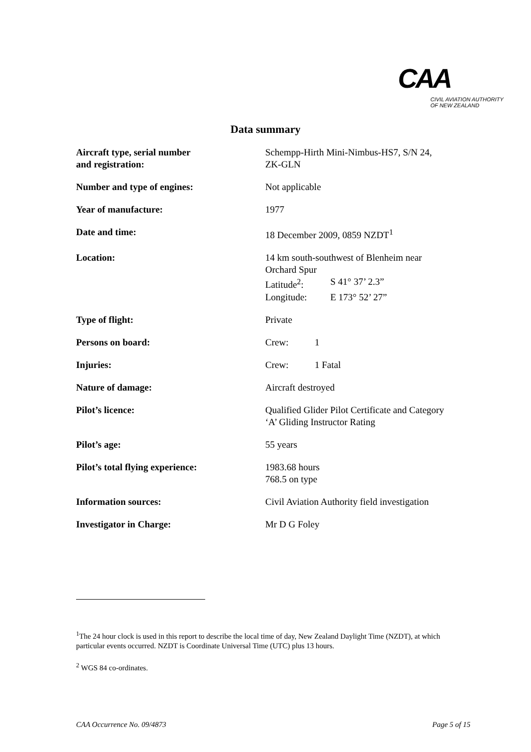CAA
CIVIL AVIATION AUTHORITY
OF NEW ZEALAND
Data summary
| Aircraft type, serial number and registration: | Schempp-Hirth Mini-Nimbus-HS7, S/N 24, ZK-GLN |
| Number and type of engines: | Not applicable |
| Year of manufacture: | 1977 |
| Date and time: | 18 December 2009, 0859 NZDT<sup>1</sup> |
| Location: | 14 km south-southwest of Blenheim near Orchard Spur / Latitude<sup>2</sup>: / S 41° 37’ 2.3” / / Longitude: / E 173° 52’ 27” / |
| Type of flight: | Private |
| Persons on board: | Crew: 1 |
| Injuries: | Crew: 1 Fatal |
| Nature of damage: | Aircraft destroyed |
| Pilot’s licence: | Qualified Glider Pilot Certificate and Category ‘A’ Gliding Instructor Rating |
| Pilot’s age: | 55 years |
| Pilot’s total flying experience: | 1983.68 hours 768.5 on type |
| Information sources: | Civil Aviation Authority field investigation |
| Investigator in Charge: | Mr D G Foley |
<sup>1</sup> The 24 hour clock is used in this report to describe the local time of day, New Zealand Daylight Time (NZDT), at which particular events occurred. NZDT is Coordinate Universal Time (UTC) plus 13 hours.
<sup>2</sup> WGS 84 co-ordinates.
CAA Occurrence No. 09/4873 Page 5 of 15